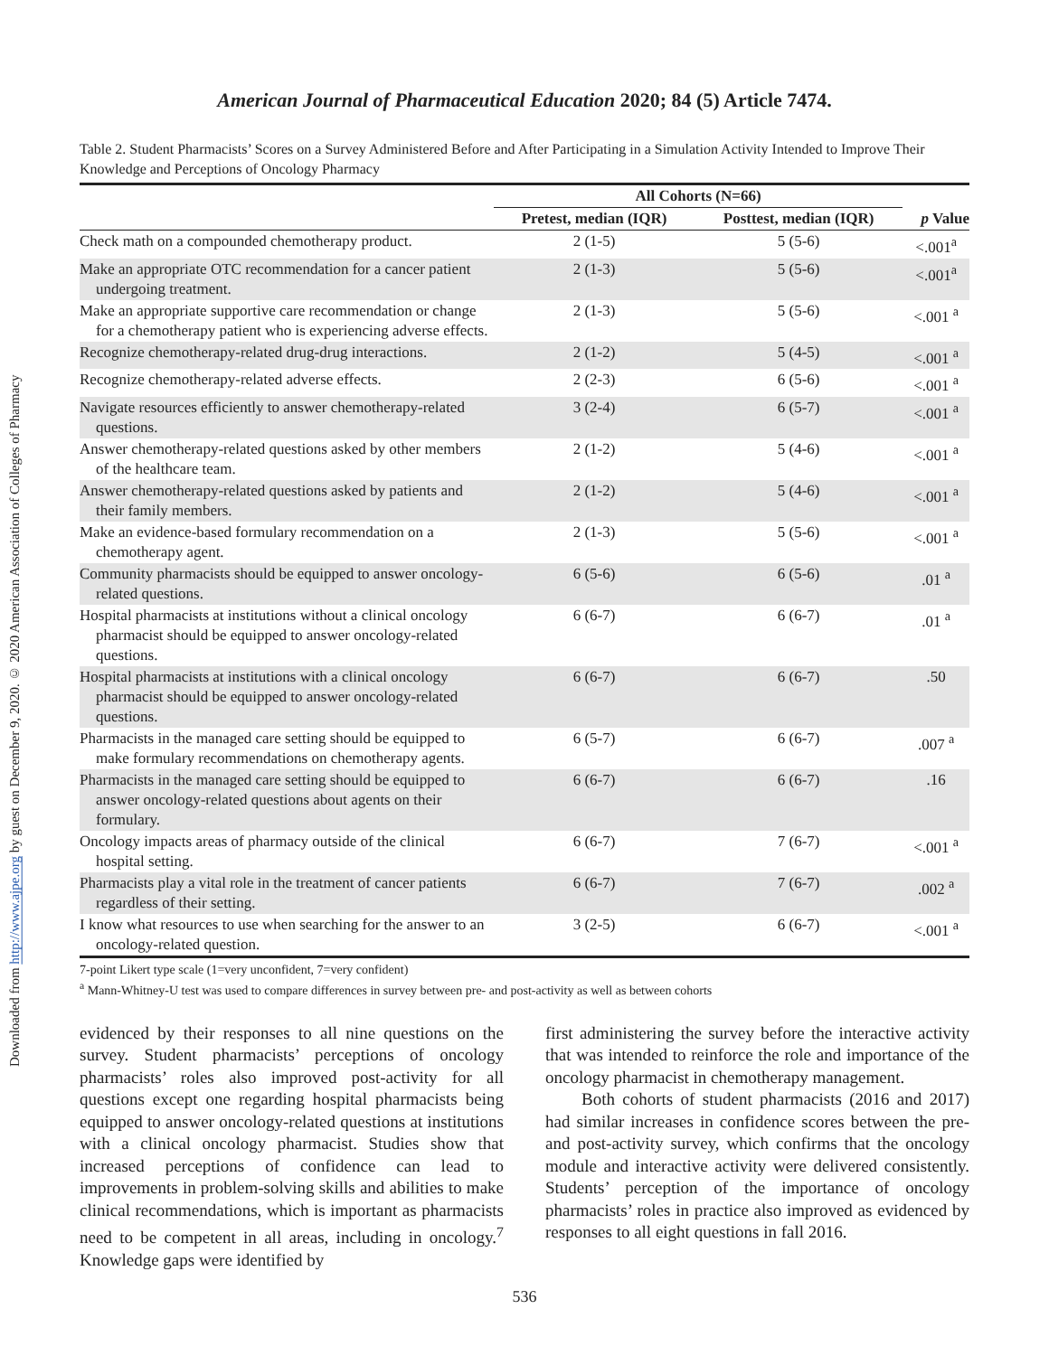Downloaded from http://www.ajpe.org by guest on December 9, 2020. © 2020 American Association of Colleges of Pharmacy
American Journal of Pharmaceutical Education 2020; 84 (5) Article 7474.
Table 2. Student Pharmacists’ Scores on a Survey Administered Before and After Participating in a Simulation Activity Intended to Improve Their Knowledge and Perceptions of Oncology Pharmacy
| | All Cohorts (N=66) | | |
| --- | --- | --- | --- |
| | Pretest, median (IQR) | Posttest, median (IQR) | p Value |
| Check math on a compounded chemotherapy product. | 2 (1-5) | 5 (5-6) | <.001<sup>a</sup> |
| Make an appropriate OTC recommendation for a cancer patient undergoing treatment. | 2 (1-3) | 5 (5-6) | <.001<sup>a</sup> |
| Make an appropriate supportive care recommendation or change for a chemotherapy patient who is experiencing adverse effects. | 2 (1-3) | 5 (5-6) | <.001 <sup>a</sup> |
| Recognize chemotherapy-related drug-drug interactions. | 2 (1-2) | 5 (4-5) | <.001 <sup>a</sup> |
| Recognize chemotherapy-related adverse effects. | 2 (2-3) | 6 (5-6) | <.001 <sup>a</sup> |
| Navigate resources efficiently to answer chemotherapy-related questions. | 3 (2-4) | 6 (5-7) | <.001 <sup>a</sup> |
| Answer chemotherapy-related questions asked by other members of the healthcare team. | 2 (1-2) | 5 (4-6) | <.001 <sup>a</sup> |
| Answer chemotherapy-related questions asked by patients and their family members. | 2 (1-2) | 5 (4-6) | <.001 <sup>a</sup> |
| Make an evidence-based formulary recommendation on a chemotherapy agent. | 2 (1-3) | 5 (5-6) | <.001 <sup>a</sup> |
| Community pharmacists should be equipped to answer oncology-related questions. | 6 (5-6) | 6 (5-6) | .01 <sup>a</sup> |
| Hospital pharmacists at institutions without a clinical oncology pharmacist should be equipped to answer oncology-related questions. | 6 (6-7) | 6 (6-7) | .01 <sup>a</sup> |
| Hospital pharmacists at institutions with a clinical oncology pharmacist should be equipped to answer oncology-related questions. | 6 (6-7) | 6 (6-7) | .50 |
| Pharmacists in the managed care setting should be equipped to make formulary recommendations on chemotherapy agents. | 6 (5-7) | 6 (6-7) | .007 <sup>a</sup> |
| Pharmacists in the managed care setting should be equipped to answer oncology-related questions about agents on their formulary. | 6 (6-7) | 6 (6-7) | .16 |
| Oncology impacts areas of pharmacy outside of the clinical hospital setting. | 6 (6-7) | 7 (6-7) | <.001 <sup>a</sup> |
| Pharmacists play a vital role in the treatment of cancer patients regardless of their setting. | 6 (6-7) | 7 (6-7) | .002 <sup>a</sup> |
| I know what resources to use when searching for the answer to an oncology-related question. | 3 (2-5) | 6 (6-7) | <.001 <sup>a</sup> |
7-point Likert type scale (1=very unconfident, 7=very confident)
<sup>a</sup> Mann-Whitney-U test was used to compare differences in survey between pre- and post-activity as well as between cohorts
evidenced by their responses to all nine questions on the survey. Student pharmacists’ perceptions of oncology pharmacists’ roles also improved post-activity for all questions except one regarding hospital pharmacists being equipped to answer oncology-related questions at institutions with a clinical oncology pharmacist. Studies show that increased perceptions of confidence can lead to improvements in problem-solving skills and abilities to make clinical recommendations, which is important as pharmacists need to be competent in all areas, including in oncology.<sup>7</sup> Knowledge gaps were identified by
first administering the survey before the interactive activity that was intended to reinforce the role and importance of the oncology pharmacist in chemotherapy management.
Both cohorts of student pharmacists (2016 and 2017) had similar increases in confidence scores between the pre- and post-activity survey, which confirms that the oncology module and interactive activity were delivered consistently. Students’ perception of the importance of oncology pharmacists’ roles in practice also improved as evidenced by responses to all eight questions in fall 2016.
536